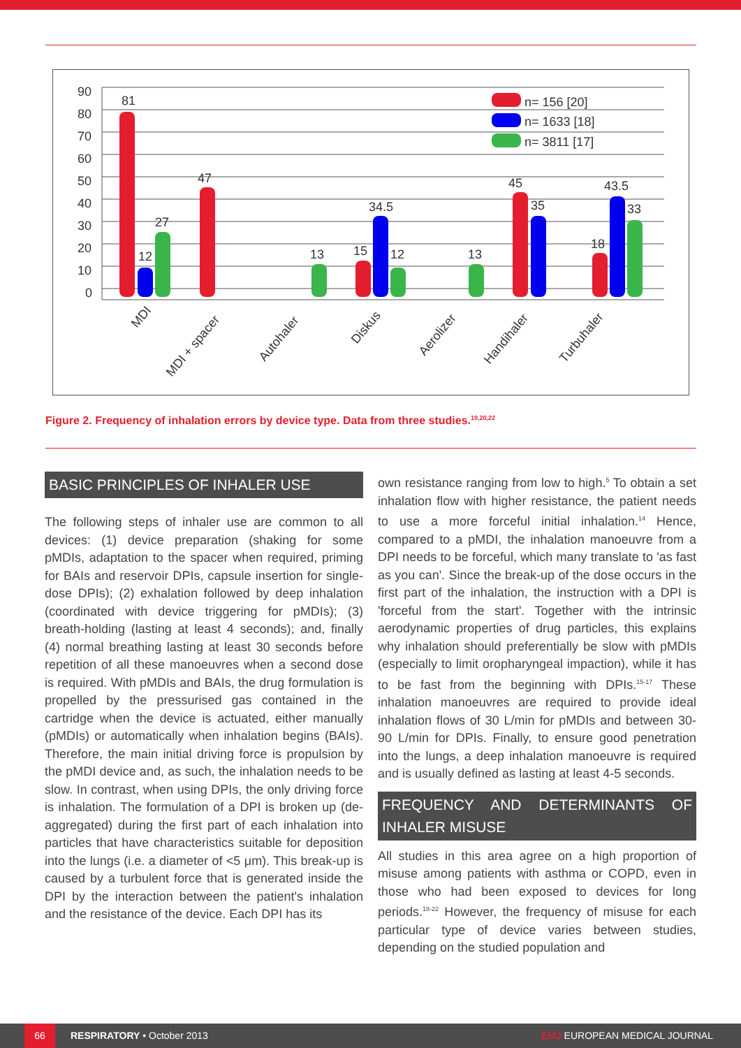90
80
70
60
50
40
30
20
10
0
81
12
27
47
13
15
34.5
12
13
45
35
18
43.5
33
n= 156 [20]
n= 1633 [18]
n= 3811 [17]
MDI
MDI + spacer
Autohaler
Diskus
Aerolizer
Handihaler
Turbuhaler
Figure 2. Frequency of inhalation errors by device type. Data from three studies.<sup>19,20,22</sup>
BASIC PRINCIPLES OF INHALER USE
The following steps of inhaler use are common to all devices: (1) device preparation (shaking for some pMDIs, adaptation to the spacer when required, priming for BAIs and reservoir DPIs, capsule insertion for single-dose DPIs); (2) exhalation followed by deep inhalation (coordinated with device triggering for pMDIs); (3) breath-holding (lasting at least 4 seconds); and, finally (4) normal breathing lasting at least 30 seconds before repetition of all these manoeuvres when a second dose is required. With pMDIs and BAIs, the drug formulation is propelled by the pressurised gas contained in the cartridge when the device is actuated, either manually (pMDIs) or automatically when inhalation begins (BAIs). Therefore, the main initial driving force is propulsion by the pMDI device and, as such, the inhalation needs to be slow. In contrast, when using DPIs, the only driving force is inhalation. The formulation of a DPI is broken up (de-aggregated) during the first part of each inhalation into particles that have characteristics suitable for deposition into the lungs (i.e. a diameter of <5 μm). This break-up is caused by a turbulent force that is generated inside the DPI by the interaction between the patient's inhalation and the resistance of the device. Each DPI has its
own resistance ranging from low to high.<sup>5</sup> To obtain a set inhalation flow with higher resistance, the patient needs to use a more forceful initial inhalation.<sup>14</sup> Hence, compared to a pMDI, the inhalation manoeuvre from a DPI needs to be forceful, which many translate to 'as fast as you can'. Since the break-up of the dose occurs in the first part of the inhalation, the instruction with a DPI is 'forceful from the start'. Together with the intrinsic aerodynamic properties of drug particles, this explains why inhalation should preferentially be slow with pMDIs (especially to limit oropharyngeal impaction), while it has to be fast from the beginning with DPIs.<sup>15-17</sup> These inhalation manoeuvres are required to provide ideal inhalation flows of 30 L/min for pMDIs and between 30-90 L/min for DPIs. Finally, to ensure good penetration into the lungs, a deep inhalation manoeuvre is required and is usually defined as lasting at least 4-5 seconds.
FREQUENCY AND DETERMINANTS OF INHALER MISUSE
All studies in this area agree on a high proportion of misuse among patients with asthma or COPD, even in those who had been exposed to devices for long periods.<sup>18-22</sup> However, the frequency of misuse for each particular type of device varies between studies, depending on the studied population and
66 RESPIRATORY • October 2013 EMJ EUROPEAN MEDICAL JOURNAL